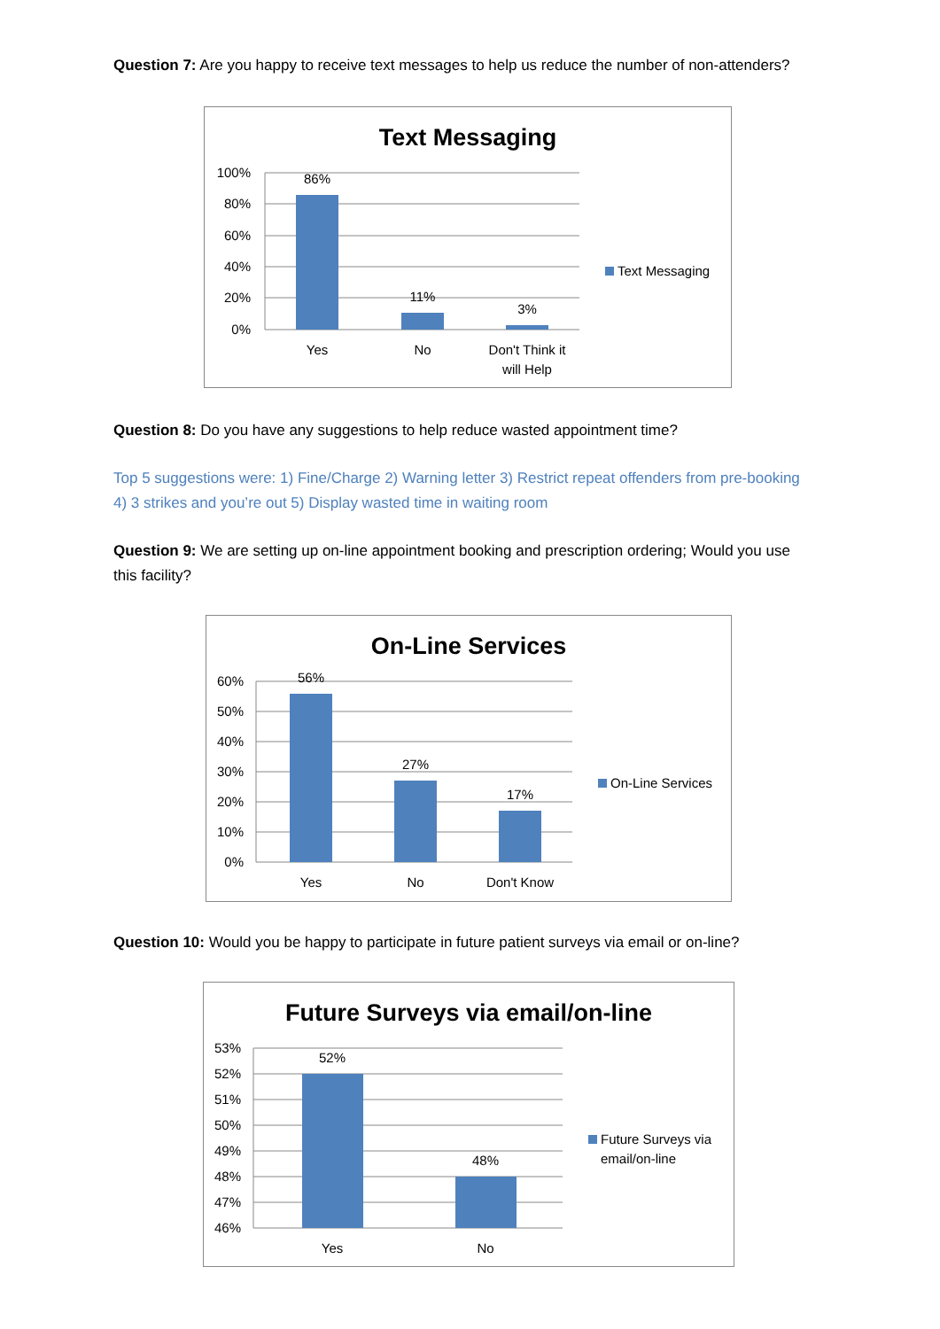Question 7: Are you happy to receive text messages to help us reduce the number of non-attenders?
Text Messaging
100%
80%
60%
40%
20%
0%
86%
11%
3%
Yes
No
Don't Think it
will Help
Text Messaging
Question 8: Do you have any suggestions to help reduce wasted appointment time?
Top 5 suggestions were: 1) Fine/Charge 2) Warning letter 3) Restrict repeat offenders from pre-booking 4) 3 strikes and you’re out 5) Display wasted time in waiting room
Question 9: We are setting up on-line appointment booking and prescription ordering; Would you use this facility?
On-Line Services
60%
50%
40%
30%
20%
10%
0%
56%
27%
17%
Yes
No
Don't Know
On-Line Services
Question 10: Would you be happy to participate in future patient surveys via email or on-line?
Future Surveys via email/on-line
53%
52%
51%
50%
49%
48%
47%
46%
52%
48%
Yes
No
Future Surveys via
email/on-line